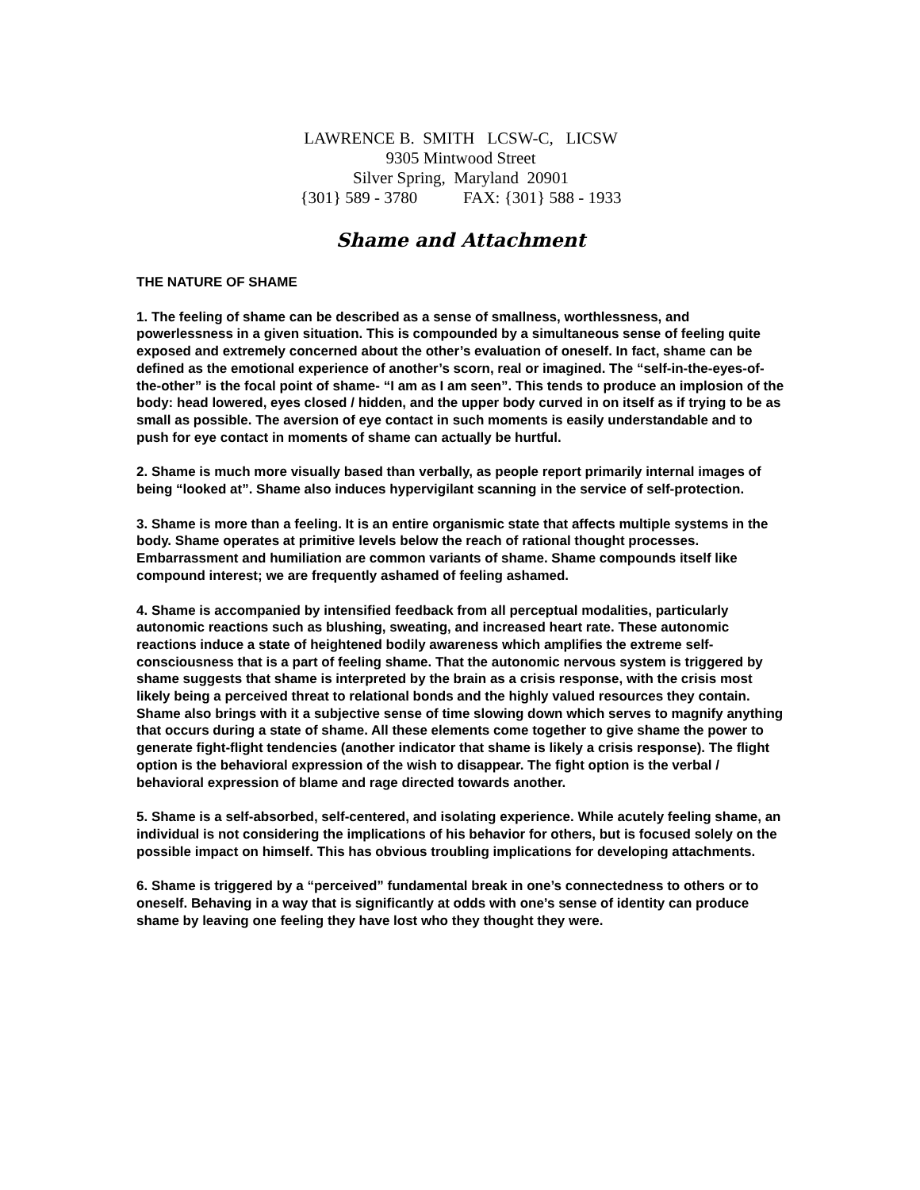LAWRENCE B. SMITH LCSW-C, LICSW
9305 Mintwood Street
Silver Spring, Maryland 20901
{301} 589 - 3780 FAX: {301} 588 - 1933
Shame and Attachment
THE NATURE OF SHAME
1. The feeling of shame can be described as a sense of smallness, worthlessness, and powerlessness in a given situation. This is compounded by a simultaneous sense of feeling quite exposed and extremely concerned about the other’s evaluation of oneself. In fact, shame can be defined as the emotional experience of another’s scorn, real or imagined. The “self-in-the-eyes-of-the-other” is the focal point of shame- “I am as I am seen”. This tends to produce an implosion of the body: head lowered, eyes closed / hidden, and the upper body curved in on itself as if trying to be as small as possible. The aversion of eye contact in such moments is easily understandable and to push for eye contact in moments of shame can actually be hurtful.
2. Shame is much more visually based than verbally, as people report primarily internal images of being “looked at”. Shame also induces hypervigilant scanning in the service of self-protection.
3. Shame is more than a feeling. It is an entire organismic state that affects multiple systems in the body. Shame operates at primitive levels below the reach of rational thought processes. Embarrassment and humiliation are common variants of shame. Shame compounds itself like compound interest; we are frequently ashamed of feeling ashamed.
4. Shame is accompanied by intensified feedback from all perceptual modalities, particularly autonomic reactions such as blushing, sweating, and increased heart rate. These autonomic reactions induce a state of heightened bodily awareness which amplifies the extreme self-consciousness that is a part of feeling shame. That the autonomic nervous system is triggered by shame suggests that shame is interpreted by the brain as a crisis response, with the crisis most likely being a perceived threat to relational bonds and the highly valued resources they contain. Shame also brings with it a subjective sense of time slowing down which serves to magnify anything that occurs during a state of shame. All these elements come together to give shame the power to generate fight-flight tendencies (another indicator that shame is likely a crisis response). The flight option is the behavioral expression of the wish to disappear. The fight option is the verbal / behavioral expression of blame and rage directed towards another.
5. Shame is a self-absorbed, self-centered, and isolating experience. While acutely feeling shame, an individual is not considering the implications of his behavior for others, but is focused solely on the possible impact on himself. This has obvious troubling implications for developing attachments.
6. Shame is triggered by a “perceived” fundamental break in one’s connectedness to others or to oneself. Behaving in a way that is significantly at odds with one’s sense of identity can produce shame by leaving one feeling they have lost who they thought they were.